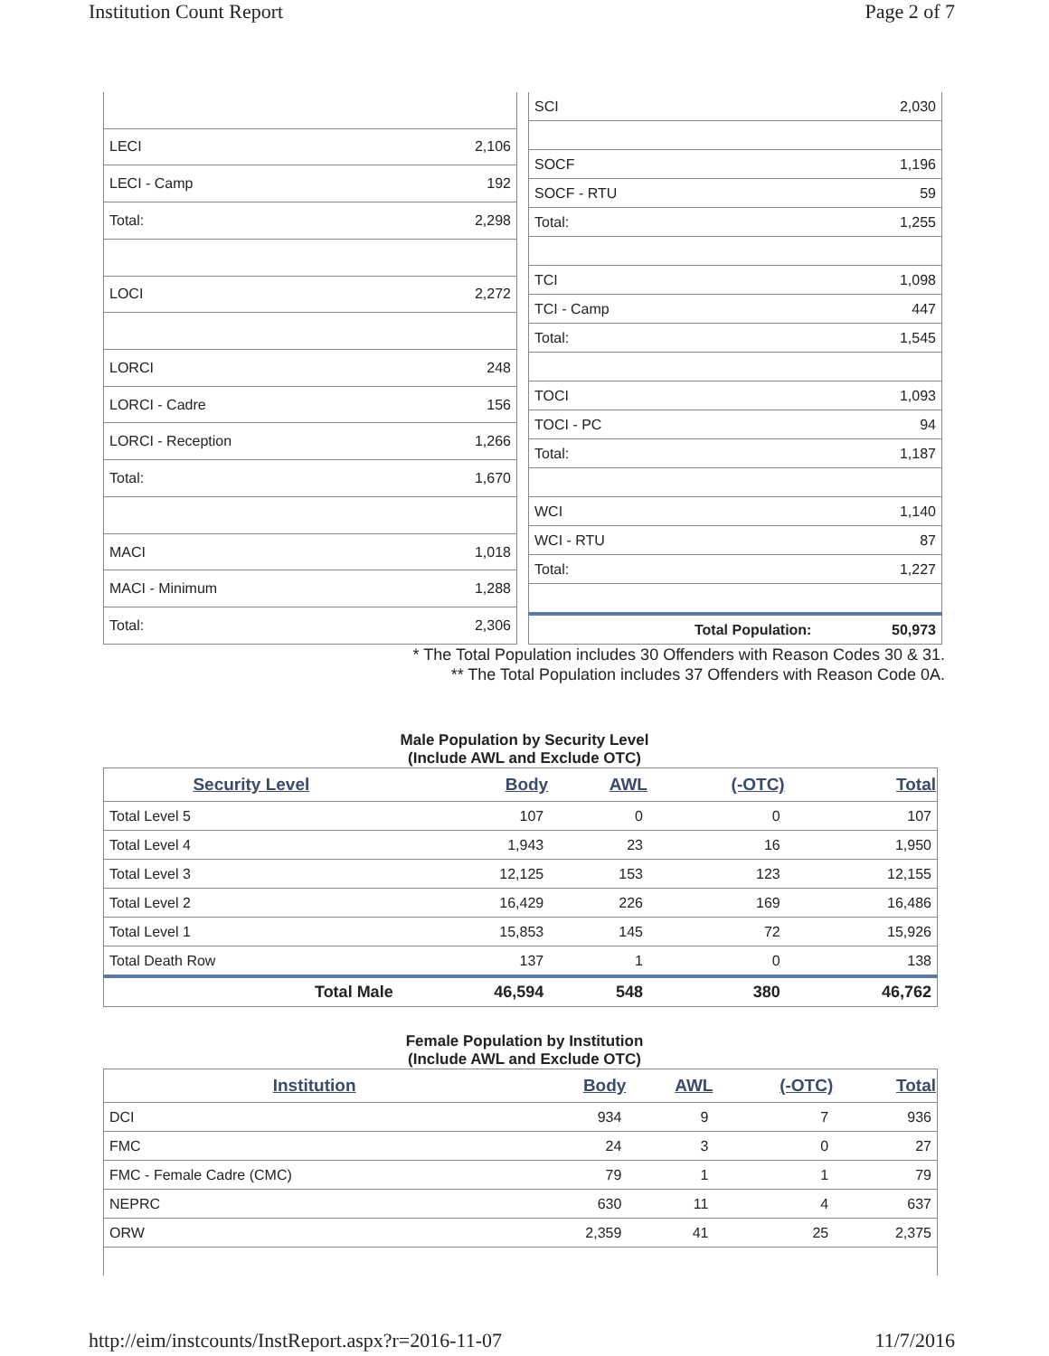Institution Count Report Page 2 of 7
| LECI | 2,106 |
| LECI - Camp | 192 |
| Total: | 2,298 |
| LOCI | 2,272 |
| LORCI | 248 |
| LORCI - Cadre | 156 |
| LORCI - Reception | 1,266 |
| Total: | 1,670 |
| MACI | 1,018 |
| MACI - Minimum | 1,288 |
| Total: | 2,306 |
| SCI | 2,030 |
| SOCF | 1,196 |
| SOCF - RTU | 59 |
| Total: | 1,255 |
| TCI | 1,098 |
| TCI - Camp | 447 |
| Total: | 1,545 |
| TOCI | 1,093 |
| TOCI - PC | 94 |
| Total: | 1,187 |
| WCI | 1,140 |
| WCI - RTU | 87 |
| Total: | 1,227 |
| Total Population: | 50,973 |
* The Total Population includes 30 Offenders with Reason Codes 30 & 31.
** The Total Population includes 37 Offenders with Reason Code 0A.
Male Population by Security Level
(Include AWL and Exclude OTC)
| Security Level | Body | AWL | (-OTC) | Total |
| --- | --- | --- | --- | --- |
| Total Level 5 | 107 | 0 | 0 | 107 |
| Total Level 4 | 1,943 | 23 | 16 | 1,950 |
| Total Level 3 | 12,125 | 153 | 123 | 12,155 |
| Total Level 2 | 16,429 | 226 | 169 | 16,486 |
| Total Level 1 | 15,853 | 145 | 72 | 15,926 |
| Total Death Row | 137 | 1 | 0 | 138 |
| Total Male | 46,594 | 548 | 380 | 46,762 |
Female Population by Institution
(Include AWL and Exclude OTC)
| Institution | Body | AWL | (-OTC) | Total |
| --- | --- | --- | --- | --- |
| DCI | 934 | 9 | 7 | 936 |
| FMC | 24 | 3 | 0 | 27 |
| FMC - Female Cadre (CMC) | 79 | 1 | 1 | 79 |
| NEPRC | 630 | 11 | 4 | 637 |
| ORW | 2,359 | 41 | 25 | 2,375 |
http://eim/instcounts/InstReport.aspx?r=2016-11-07 11/7/2016